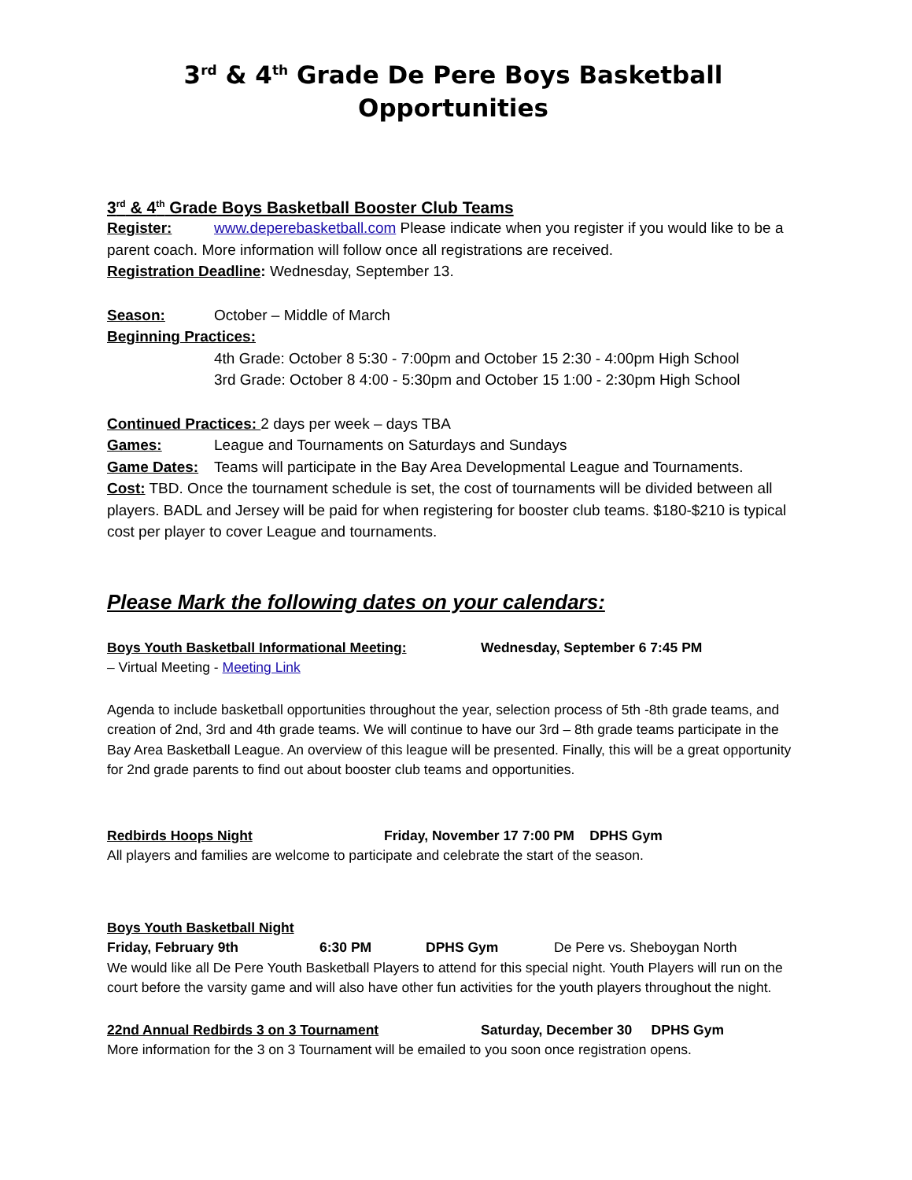3<sup>rd</sup> & 4<sup>th</sup> Grade De Pere Boys Basketball Opportunities
3<sup>rd</sup> & 4<sup>th</sup> Grade Boys Basketball Booster Club Teams
Register: www.deperebasketball.com Please indicate when you register if you would like to be a parent coach. More information will follow once all registrations are received.
Registration Deadline: Wednesday, September 13.
Season: October – Middle of March
Beginning Practices:
4th Grade: October 8 5:30 - 7:00pm and October 15 2:30 - 4:00pm High School
3rd Grade: October 8 4:00 - 5:30pm and October 15 1:00 - 2:30pm High School
Continued Practices: 2 days per week – days TBA
Games: League and Tournaments on Saturdays and Sundays
Game Dates: Teams will participate in the Bay Area Developmental League and Tournaments.
Cost: TBD. Once the tournament schedule is set, the cost of tournaments will be divided between all players. BADL and Jersey will be paid for when registering for booster club teams. $180-$210 is typical cost per player to cover League and tournaments.
Please Mark the following dates on your calendars:
Boys Youth Basketball Informational Meeting: Wednesday, September 6 7:45 PM
– Virtual Meeting - Meeting Link
Agenda to include basketball opportunities throughout the year, selection process of 5th -8th grade teams, and creation of 2nd, 3rd and 4th grade teams. We will continue to have our 3rd – 8th grade teams participate in the Bay Area Basketball League. An overview of this league will be presented. Finally, this will be a great opportunity for 2nd grade parents to find out about booster club teams and opportunities.
Redbirds Hoops Night Friday, November 17 7:00 PM DPHS Gym
All players and families are welcome to participate and celebrate the start of the season.
Boys Youth Basketball Night
Friday, February 9th 6:30 PM DPHS Gym De Pere vs. Sheboygan North
We would like all De Pere Youth Basketball Players to attend for this special night. Youth Players will run on the court before the varsity game and will also have other fun activities for the youth players throughout the night.
22nd Annual Redbirds 3 on 3 Tournament Saturday, December 30 DPHS Gym
More information for the 3 on 3 Tournament will be emailed to you soon once registration opens.